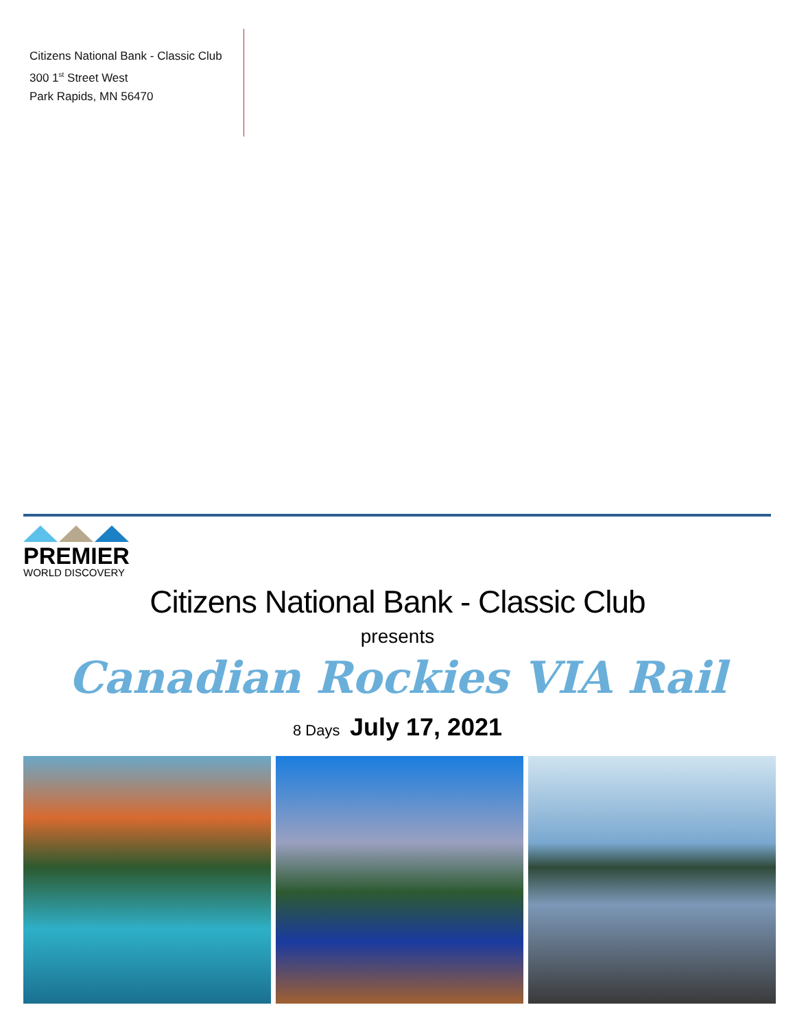Citizens National Bank - Classic Club
300 1<sup>st</sup> Street West
Park Rapids, MN 56470
PREMIER
WORLD DISCOVERY
Citizens National Bank - Classic Club
presents
Canadian Rockies VIA Rail
8 Days July 17, 2021